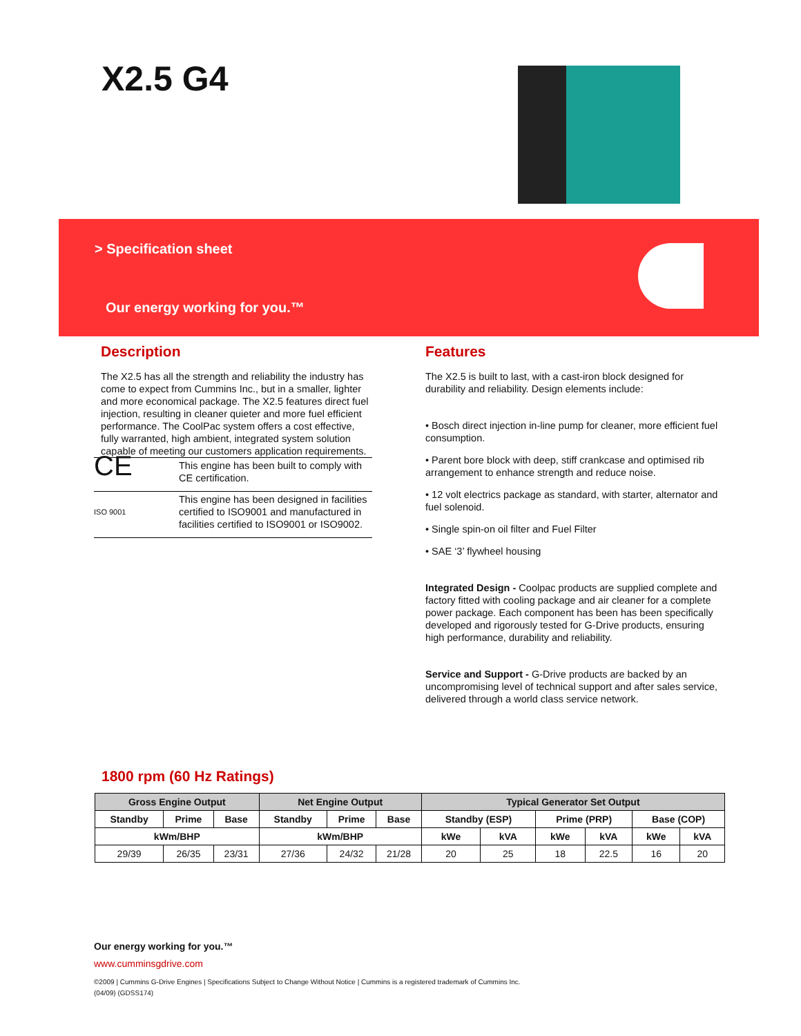X2.5 G4
> Specification sheet
Our energy working for you.™
Description
The X2.5 has all the strength and reliability the industry has come to expect from Cummins Inc., but in a smaller, lighter and more economical package. The X2.5 features direct fuel injection, resulting in cleaner quieter and more fuel efficient performance. The CoolPac system offers a cost effective, fully warranted, high ambient, integrated system solution capable of meeting our customers application requirements.
| CE | This engine has been built to comply with CE certification. |
| ISO 9001 | This engine has been designed in facilities certified to ISO9001 and manufactured in facilities certified to ISO9001 or ISO9002. |
Features
The X2.5 is built to last, with a cast-iron block designed for durability and reliability. Design elements include:
• Bosch direct injection in-line pump for cleaner, more efficient fuel consumption.
• Parent bore block with deep, stiff crankcase and optimised rib arrangement to enhance strength and reduce noise.
• 12 volt electrics package as standard, with starter, alternator and fuel solenoid.
• Single spin-on oil filter and Fuel Filter
• SAE ‘3’ flywheel housing
Integrated Design - Coolpac products are supplied complete and factory fitted with cooling package and air cleaner for a complete power package. Each component has been has been specifically developed and rigorously tested for G-Drive products, ensuring high performance, durability and reliability.
Service and Support - G-Drive products are backed by an uncompromising level of technical support and after sales service, delivered through a world class service network.
1800 rpm (60 Hz Ratings)
| Gross Engine Output | | | Net Engine Output | | | Typical Generator Set Output | | | | | |
| --- | --- | --- | --- | --- | --- | --- | --- | --- | --- | --- | --- |
| Standby | Prime | Base | Standby | Prime | Base | Standby (ESP) | | Prime (PRP) | | Base (COP) | |
| kWm/BHP | | | kWm/BHP | | | kWe | kVA | kWe | kVA | kWe | kVA |
| 29/39 | 26/35 | 23/31 | 27/36 | 24/32 | 21/28 | 20 | 25 | 18 | 22.5 | 16 | 20 |
Our energy working for you.™
www.cumminsgdrive.com
©2009 | Cummins G-Drive Engines | Specifications Subject to Change Without Notice | Cummins is a registered trademark of Cummins Inc.
(04/09) (GDSS174)